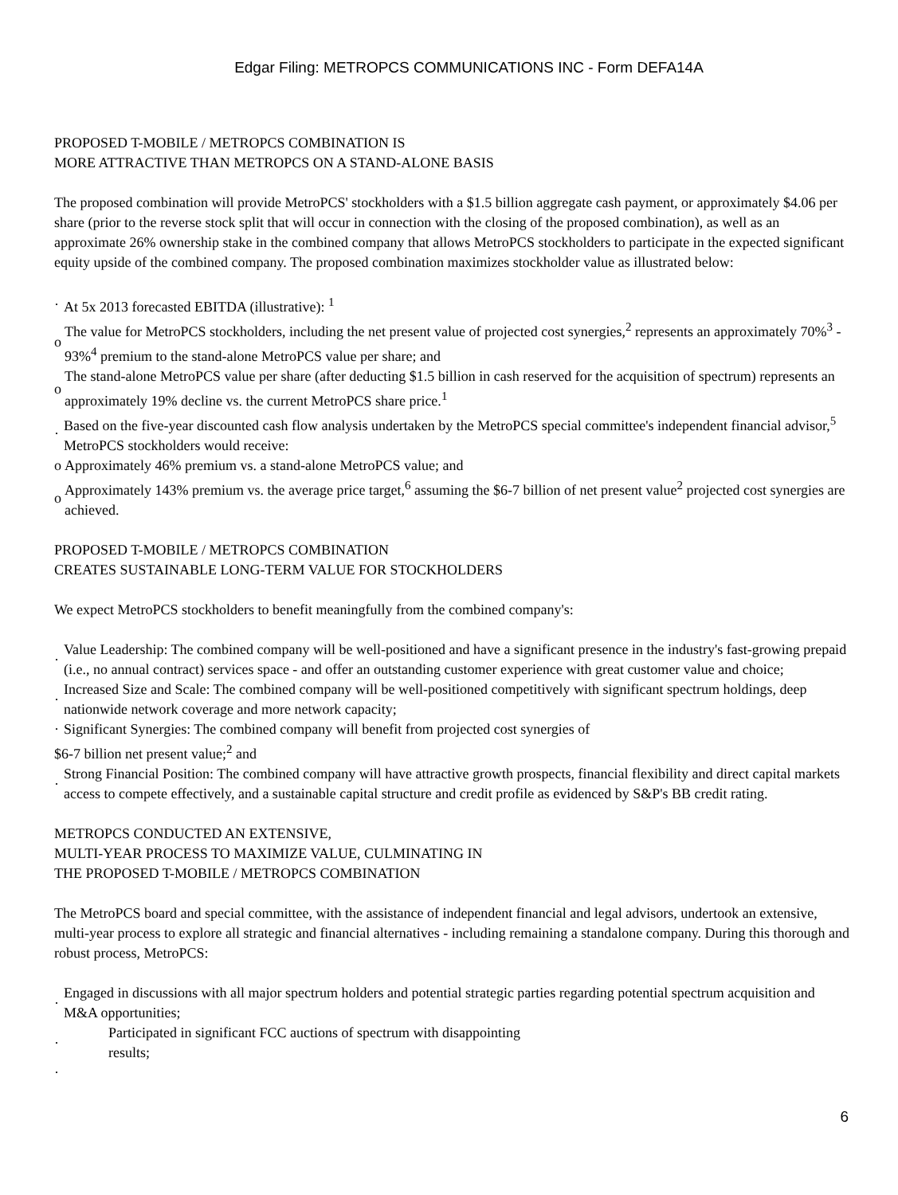Edgar Filing: METROPCS COMMUNICATIONS INC - Form DEFA14A
PROPOSED T-MOBILE / METROPCS COMBINATION IS
MORE ATTRACTIVE THAN METROPCS ON A STAND-ALONE BASIS
The proposed combination will provide MetroPCS' stockholders with a $1.5 billion aggregate cash payment, or approximately $4.06 per share (prior to the reverse stock split that will occur in connection with the closing of the proposed combination), as well as an approximate 26% ownership stake in the combined company that allows MetroPCS stockholders to participate in the expected significant equity upside of the combined company. The proposed combination maximizes stockholder value as illustrated below:
· At 5x 2013 forecasted EBITDA (illustrative): <sup>1</sup>
o The value for MetroPCS stockholders, including the net present value of projected cost synergies,<sup>2</sup> represents an approximately 70%<sup>3</sup> - 93%<sup>4</sup> premium to the stand-alone MetroPCS value per share; and
o The stand-alone MetroPCS value per share (after deducting $1.5 billion in cash reserved for the acquisition of spectrum) represents an approximately 19% decline vs. the current MetroPCS share price.<sup>1</sup>
· Based on the five-year discounted cash flow analysis undertaken by the MetroPCS special committee's independent financial advisor,<sup>5</sup> MetroPCS stockholders would receive:
o Approximately 46% premium vs. a stand-alone MetroPCS value; and
o Approximately 143% premium vs. the average price target,<sup>6</sup> assuming the $6-7 billion of net present value<sup>2</sup> projected cost synergies are achieved.
PROPOSED T-MOBILE / METROPCS COMBINATION
CREATES SUSTAINABLE LONG-TERM VALUE FOR STOCKHOLDERS
We expect MetroPCS stockholders to benefit meaningfully from the combined company's:
· Value Leadership: The combined company will be well-positioned and have a significant presence in the industry's fast-growing prepaid (i.e., no annual contract) services space - and offer an outstanding customer experience with great customer value and choice;
· Increased Size and Scale: The combined company will be well-positioned competitively with significant spectrum holdings, deep nationwide network coverage and more network capacity;
· Significant Synergies: The combined company will benefit from projected cost synergies of
$6-7 billion net present value;<sup>2</sup> and
· Strong Financial Position: The combined company will have attractive growth prospects, financial flexibility and direct capital markets access to compete effectively, and a sustainable capital structure and credit profile as evidenced by S&P's BB credit rating.
METROPCS CONDUCTED AN EXTENSIVE,
MULTI-YEAR PROCESS TO MAXIMIZE VALUE, CULMINATING IN
THE PROPOSED T-MOBILE / METROPCS COMBINATION
The MetroPCS board and special committee, with the assistance of independent financial and legal advisors, undertook an extensive, multi-year process to explore all strategic and financial alternatives - including remaining a standalone company. During this thorough and robust process, MetroPCS:
· Engaged in discussions with all major spectrum holders and potential strategic parties regarding potential spectrum acquisition and M&A opportunities;
· Participated in significant FCC auctions of spectrum with disappointing
results;
·
6